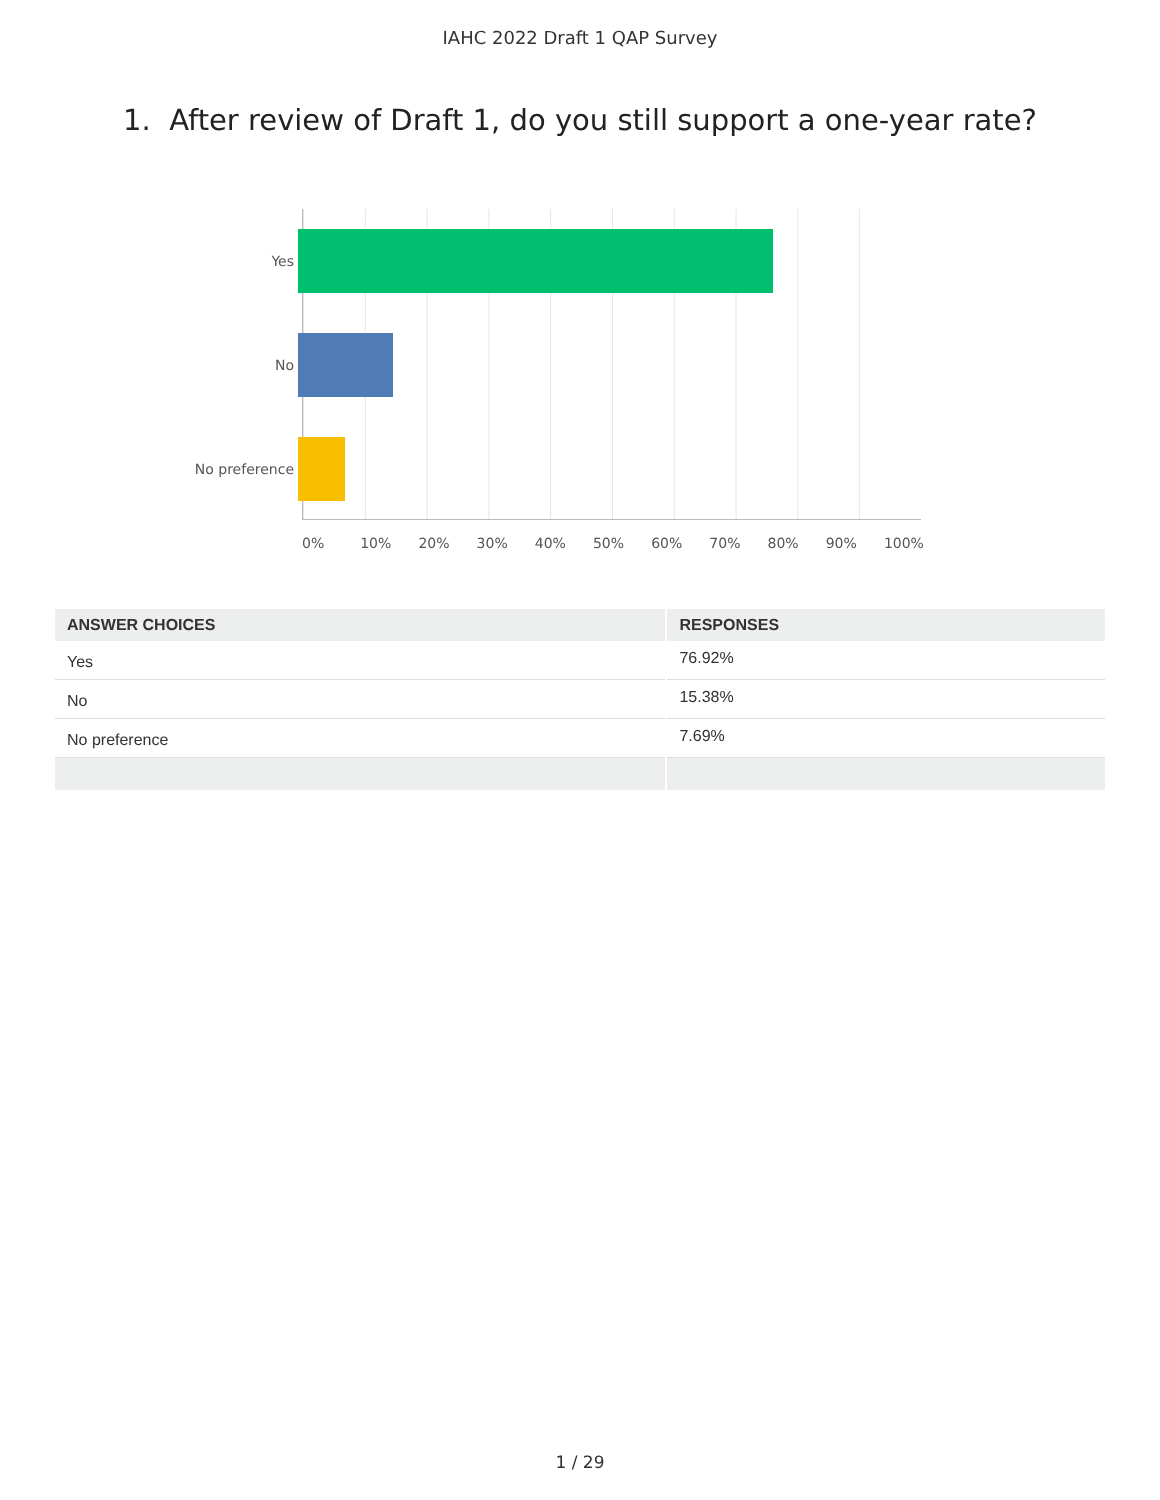IAHC 2022 Draft 1 QAP Survey
1. After review of Draft 1, do you still support a one-year rate?
Yes
No
No preference
0% 10% 20% 30% 40% 50% 60% 70% 80% 90% 100%
| ANSWER CHOICES | RESPONSES |
| --- | --- |
| Yes | 76.92% |
| No | 15.38% |
| No preference | 7.69% |
1 / 29